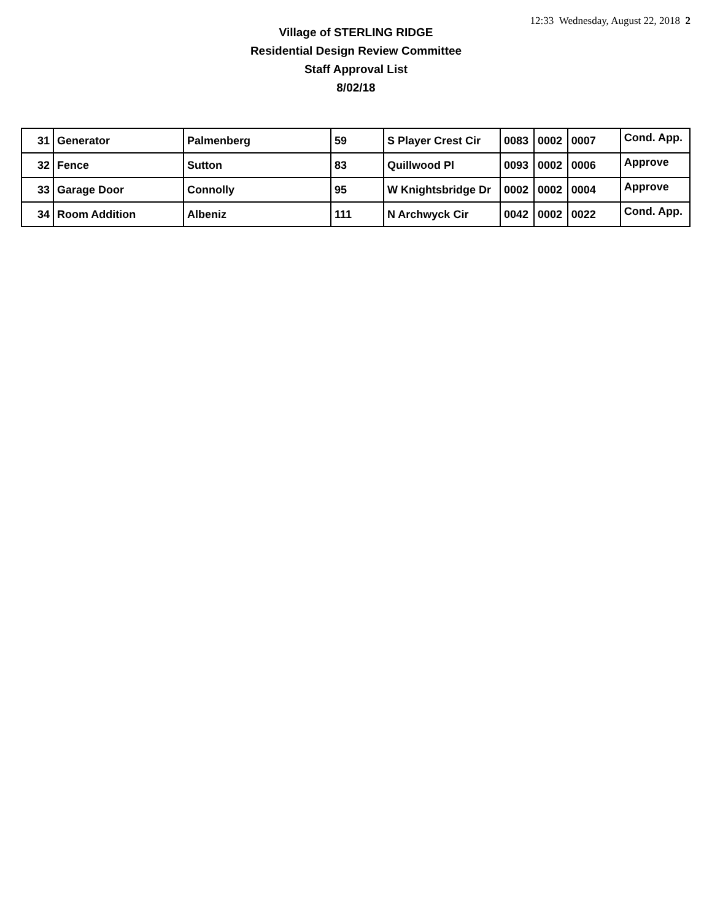12:33 Wednesday, August 22, 2018 2
Village of STERLING RIDGE
Residential Design Review Committee
Staff Approval List
8/02/18
| 31 | Generator | Palmenberg | 59 | S Player Crest Cir | 0083 | 0002 | 0007 | Cond. App. |
| 32 | Fence | Sutton | 83 | Quillwood Pl | 0093 | 0002 | 0006 | Approve |
| 33 | Garage Door | Connolly | 95 | W Knightsbridge Dr | 0002 | 0002 | 0004 | Approve |
| 34 | Room Addition | Albeniz | 111 | N Archwyck Cir | 0042 | 0002 | 0022 | Cond. App. |